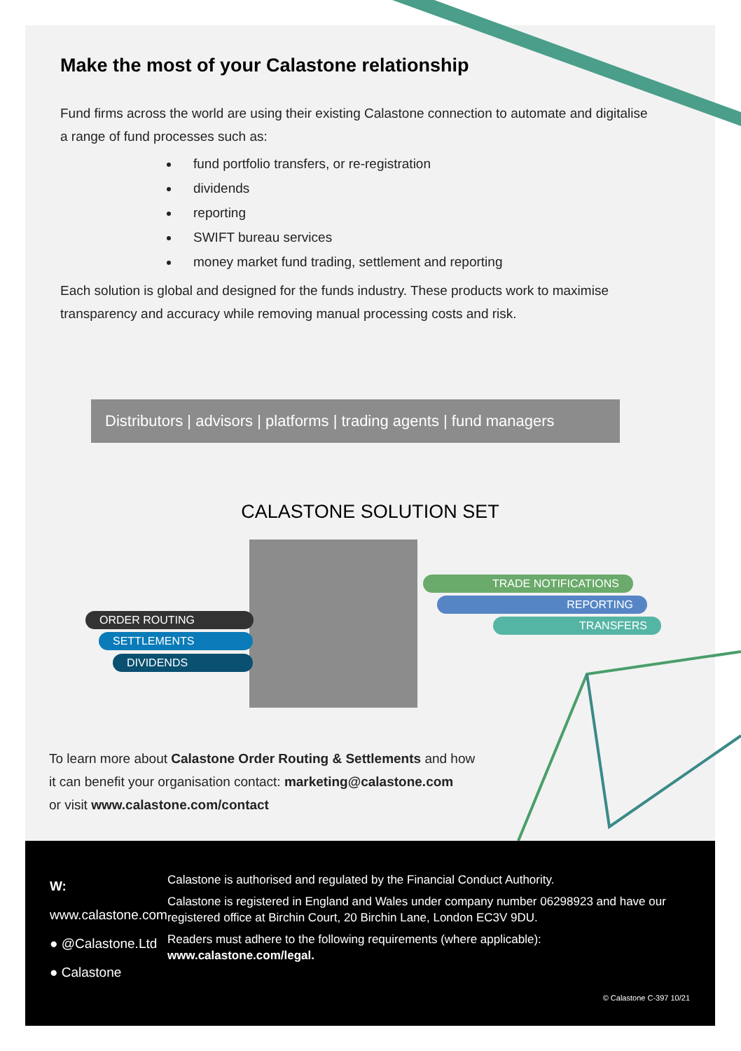Make the most of your Calastone relationship
Fund firms across the world are using their existing Calastone connection to automate and digitalise a range of fund processes such as:
fund portfolio transfers, or re-registration
dividends
reporting
SWIFT bureau services
money market fund trading, settlement and reporting
Each solution is global and designed for the funds industry. These products work to maximise transparency and accuracy while removing manual processing costs and risk.
Distributors | advisors | platforms | trading agents | fund managers
CALASTONE SOLUTION SET
ORDER ROUTING
SETTLEMENTS
DIVIDENDS
TRADE NOTIFICATIONS
REPORTING
TRANSFERS
To learn more about Calastone Order Routing & Settlements and how
it can benefit your organisation contact: marketing@calastone.com
or visit www.calastone.com/contact
W: www.calastone.com
● @Calastone.Ltd
● Calastone
Calastone is authorised and regulated by the Financial Conduct Authority.
Calastone is registered in England and Wales under company number 06298923 and have our registered office at Birchin Court, 20 Birchin Lane, London EC3V 9DU.
Readers must adhere to the following requirements (where applicable):
www.calastone.com/legal.
© Calastone C-397 10/21